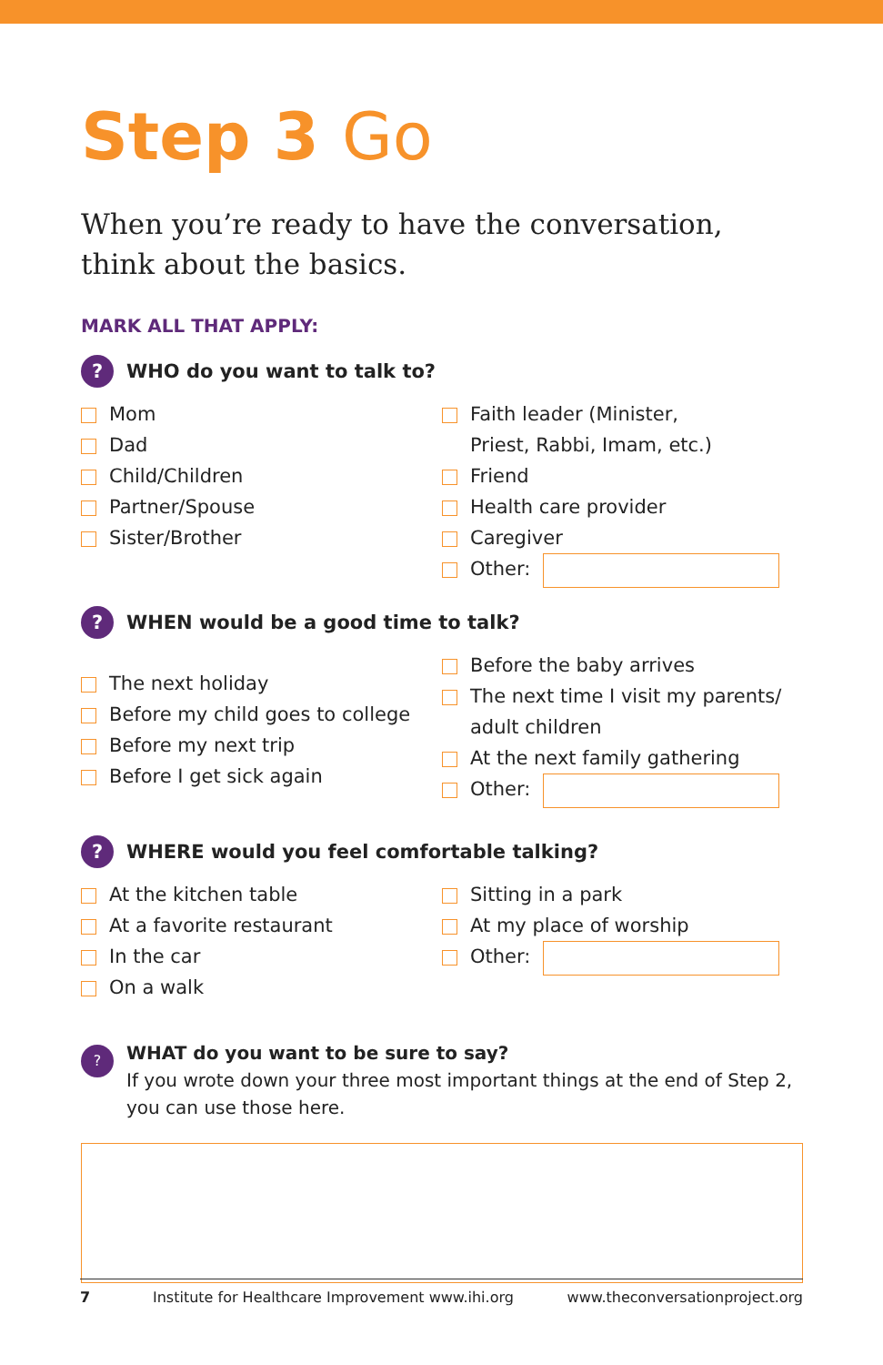Step 3 Go
When you’re ready to have the conversation,
think about the basics.
MARK ALL THAT APPLY:
?
WHO do you want to talk to?
Mom
Dad
Child/Children
Partner/Spouse
Sister/Brother
Faith leader (Minister,
Priest, Rabbi, Imam, etc.)
Friend
Health care provider
Caregiver
Other:
?
WHEN would be a good time to talk?
The next holiday
Before my child goes to college
Before my next trip
Before I get sick again
Before the baby arrives
The next time I visit my parents/
adult children
At the next family gathering
Other:
?
WHERE would you feel comfortable talking?
At the kitchen table
At a favorite restaurant
In the car
On a walk
Sitting in a park
At my place of worship
Other:
?
WHAT do you want to be sure to say?
If you wrote down your three most important things at the end of Step 2, you can use those here.
7 Institute for Healthcare Improvement www.ihi.org www.theconversationproject.org